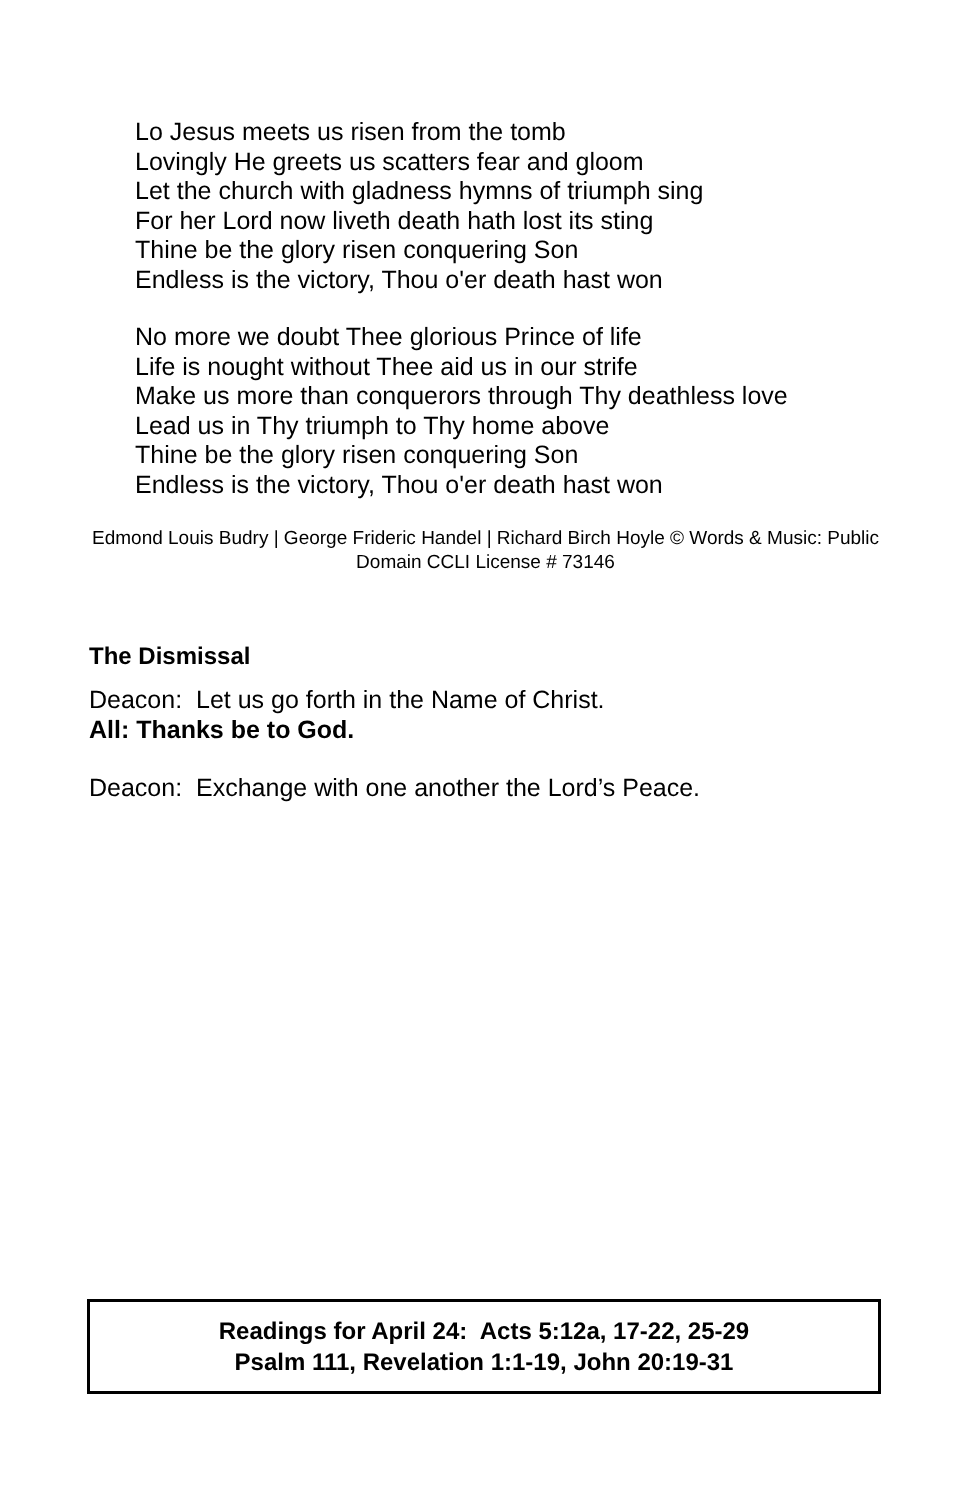Lo Jesus meets us risen from the tomb
Lovingly He greets us scatters fear and gloom
Let the church with gladness hymns of triumph sing
For her Lord now liveth death hath lost its sting
Thine be the glory risen conquering Son
Endless is the victory, Thou o'er death hast won
No more we doubt Thee glorious Prince of life
Life is nought without Thee aid us in our strife
Make us more than conquerors through Thy deathless love
Lead us in Thy triumph to Thy home above
Thine be the glory risen conquering Son
Endless is the victory, Thou o'er death hast won
Edmond Louis Budry | George Frideric Handel | Richard Birch Hoyle © Words & Music: Public Domain CCLI License # 73146
The Dismissal
Deacon: Let us go forth in the Name of Christ.
All: Thanks be to God.
Deacon: Exchange with one another the Lord’s Peace.
Readings for April 24: Acts 5:12a, 17-22, 25-29
Psalm 111, Revelation 1:1-19, John 20:19-31